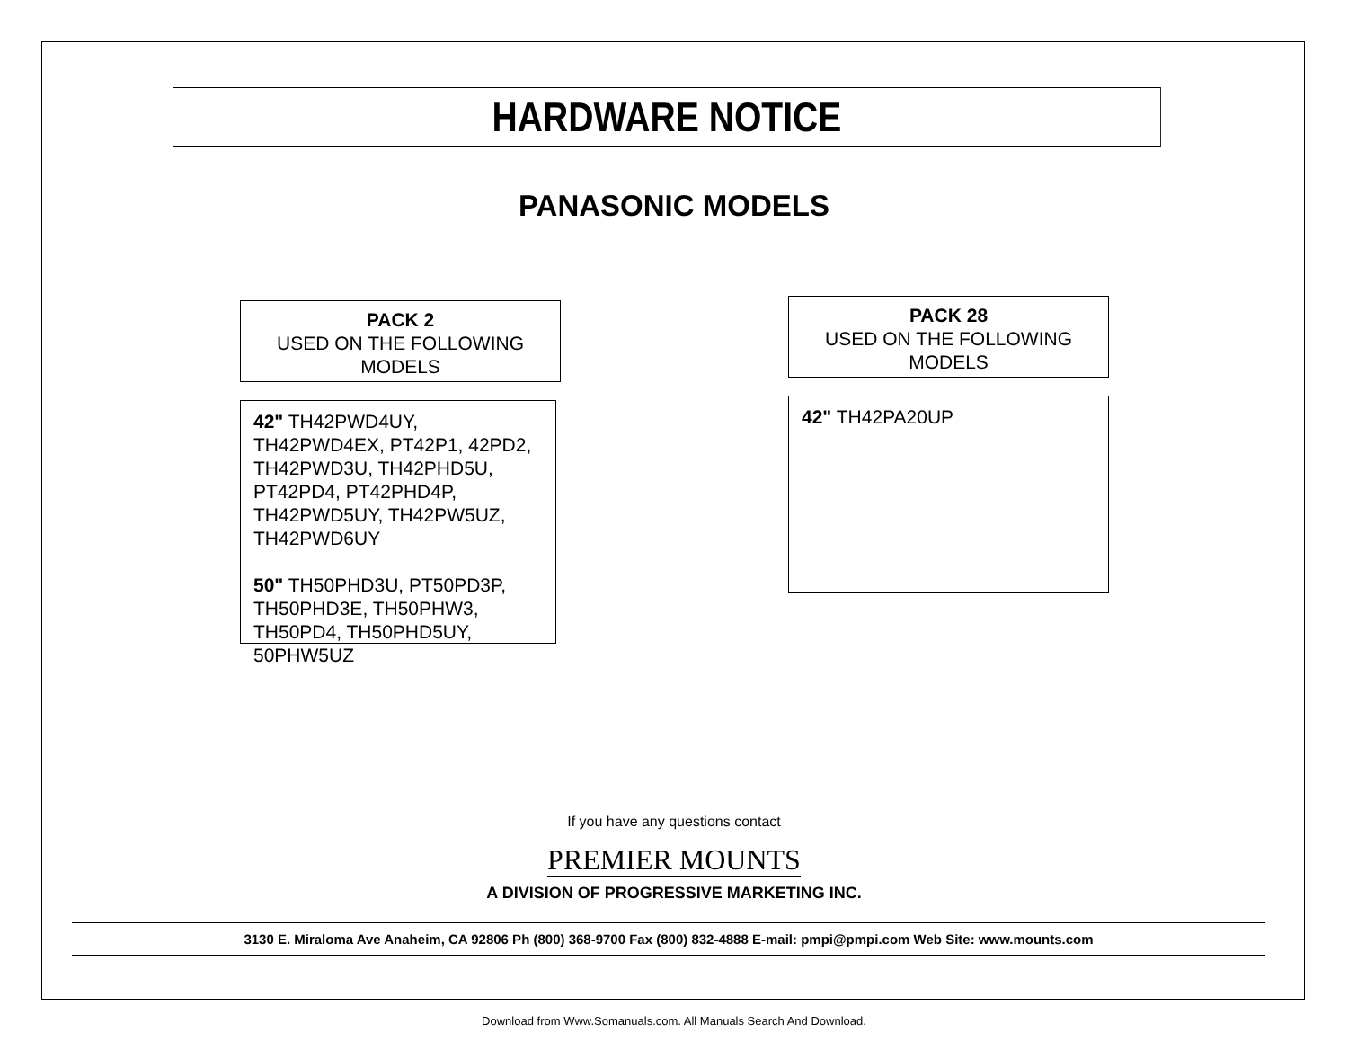HARDWARE NOTICE
PANASONIC MODELS
PACK 2
USED ON THE FOLLOWING
MODELS
42" TH42PWD4UY, TH42PWD4EX, PT42P1, 42PD2, TH42PWD3U, TH42PHD5U, PT42PD4, PT42PHD4P, TH42PWD5UY, TH42PW5UZ, TH42PWD6UY
50" TH50PHD3U, PT50PD3P, TH50PHD3E, TH50PHW3, TH50PD4, TH50PHD5UY, 50PHW5UZ
PACK 28
USED ON THE FOLLOWING
MODELS
42" TH42PA20UP
If you have any questions contact
PREMIER MOUNTS
A DIVISION OF PROGRESSIVE MARKETING INC.
3130 E. Miraloma Ave Anaheim, CA 92806 Ph (800) 368-9700 Fax (800) 832-4888 E-mail: pmpi@pmpi.com Web Site: www.mounts.com
Download from Www.Somanuals.com. All Manuals Search And Download.